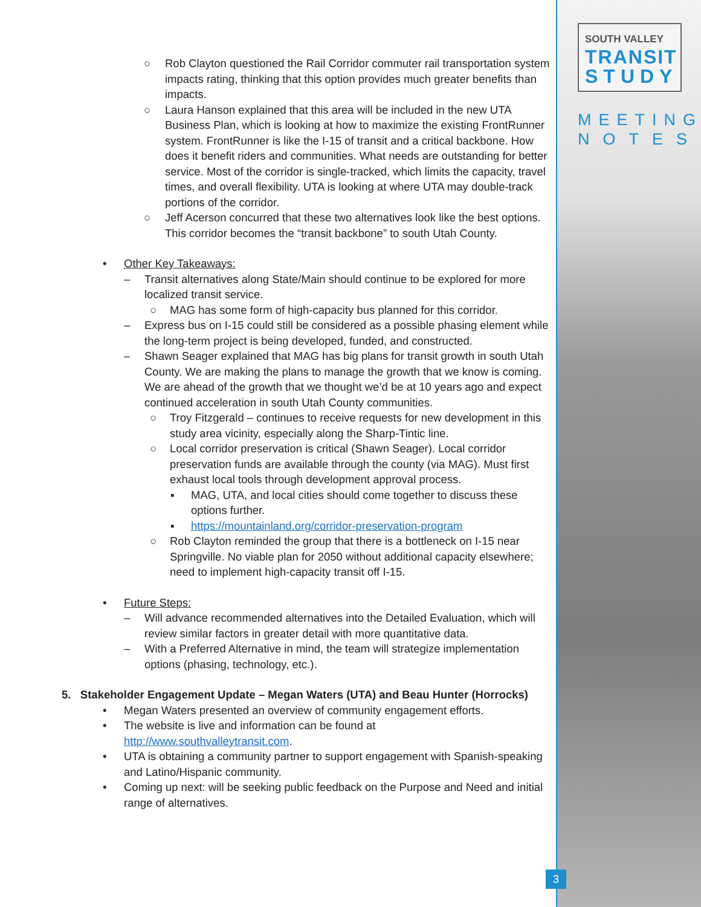○ Rob Clayton questioned the Rail Corridor commuter rail transportation system impacts rating, thinking that this option provides much greater benefits than impacts.
○ Laura Hanson explained that this area will be included in the new UTA Business Plan, which is looking at how to maximize the existing FrontRunner system. FrontRunner is like the I-15 of transit and a critical backbone. How does it benefit riders and communities. What needs are outstanding for better service. Most of the corridor is single-tracked, which limits the capacity, travel times, and overall flexibility. UTA is looking at where UTA may double-track portions of the corridor.
○ Jeff Acerson concurred that these two alternatives look like the best options. This corridor becomes the “transit backbone” to south Utah County.
• Other Key Takeaways:
– Transit alternatives along State/Main should continue to be explored for more localized transit service.
○ MAG has some form of high-capacity bus planned for this corridor.
– Express bus on I-15 could still be considered as a possible phasing element while the long-term project is being developed, funded, and constructed.
– Shawn Seager explained that MAG has big plans for transit growth in south Utah County. We are making the plans to manage the growth that we know is coming. We are ahead of the growth that we thought we’d be at 10 years ago and expect continued acceleration in south Utah County communities.
○ Troy Fitzgerald – continues to receive requests for new development in this study area vicinity, especially along the Sharp-Tintic line.
○ Local corridor preservation is critical (Shawn Seager). Local corridor preservation funds are available through the county (via MAG). Must first exhaust local tools through development approval process.
▪ MAG, UTA, and local cities should come together to discuss these options further.
▪ https://mountainland.org/corridor-preservation-program
○ Rob Clayton reminded the group that there is a bottleneck on I-15 near Springville. No viable plan for 2050 without additional capacity elsewhere; need to implement high-capacity transit off I-15.
• Future Steps:
– Will advance recommended alternatives into the Detailed Evaluation, which will review similar factors in greater detail with more quantitative data.
– With a Preferred Alternative in mind, the team will strategize implementation options (phasing, technology, etc.).
5. Stakeholder Engagement Update – Megan Waters (UTA) and Beau Hunter (Horrocks)
• Megan Waters presented an overview of community engagement efforts.
• The website is live and information can be found at
http://www.southvalleytransit.com.
• UTA is obtaining a community partner to support engagement with Spanish-speaking and Latino/Hispanic community.
• Coming up next: will be seeking public feedback on the Purpose and Need and initial range of alternatives.
SOUTH VALLEY
TRANSIT
STUDY
MEETING
NOTES
3